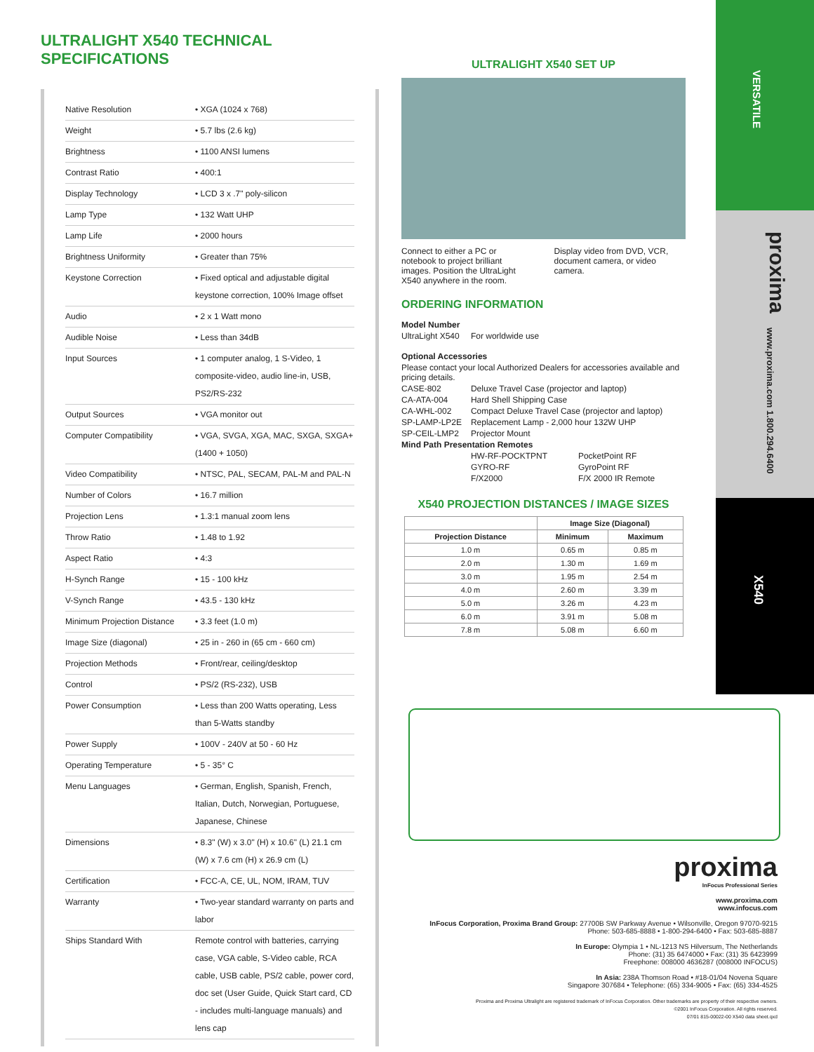ULTRALIGHT X540 TECHNICAL SPECIFICATIONS
| Native Resolution | • XGA (1024 x 768) |
| Weight | • 5.7 lbs (2.6 kg) |
| Brightness | • 1100 ANSI lumens |
| Contrast Ratio | • 400:1 |
| Display Technology | • LCD 3 x .7" poly-silicon |
| Lamp Type | • 132 Watt UHP |
| Lamp Life | • 2000 hours |
| Brightness Uniformity | • Greater than 75% |
| Keystone Correction | • Fixed optical and adjustable digital keystone correction, 100% Image offset |
| Audio | • 2 x 1 Watt mono |
| Audible Noise | • Less than 34dB |
| Input Sources | • 1 computer analog, 1 S-Video, 1 composite-video, audio line-in, USB, PS2/RS-232 |
| Output Sources | • VGA monitor out |
| Computer Compatibility | • VGA, SVGA, XGA, MAC, SXGA, SXGA+ (1400 + 1050) |
| Video Compatibility | • NTSC, PAL, SECAM, PAL-M and PAL-N |
| Number of Colors | • 16.7 million |
| Projection Lens | • 1.3:1 manual zoom lens |
| Throw Ratio | • 1.48 to 1.92 |
| Aspect Ratio | • 4:3 |
| H-Synch Range | • 15 - 100 kHz |
| V-Synch Range | • 43.5 - 130 kHz |
| Minimum Projection Distance | • 3.3 feet (1.0 m) |
| Image Size (diagonal) | • 25 in - 260 in (65 cm - 660 cm) |
| Projection Methods | • Front/rear, ceiling/desktop |
| Control | • PS/2 (RS-232), USB |
| Power Consumption | • Less than 200 Watts operating, Less than 5-Watts standby |
| Power Supply | • 100V - 240V at 50 - 60 Hz |
| Operating Temperature | • 5 - 35° C |
| Menu Languages | • German, English, Spanish, French, Italian, Dutch, Norwegian, Portuguese, Japanese, Chinese |
| Dimensions | • 8.3" (W) x 3.0" (H) x 10.6" (L) 21.1 cm (W) x 7.6 cm (H) x 26.9 cm (L) |
| Certification | • FCC-A, CE, UL, NOM, IRAM, TUV |
| Warranty | • Two-year standard warranty on parts and labor |
| Ships Standard With | Remote control with batteries, carrying case, VGA cable, S-Video cable, RCA cable, USB cable, PS/2 cable, power cord, doc set (User Guide, Quick Start card, CD - includes multi-language manuals) and lens cap |
ULTRALIGHT X540 SET UP
Connect to either a PC or notebook to project brilliant images. Position the UltraLight X540 anywhere in the room.
Display video from DVD, VCR, document camera, or video camera.
ORDERING INFORMATION
| Model Number | | |
| UltraLight X540 | For worldwide use | |
| Optional Accessories | | |
| Please contact your local Authorized Dealers for accessories available and pricing details. | | |
| CASE-802 | Deluxe Travel Case (projector and laptop) | |
| CA-ATA-004 | Hard Shell Shipping Case | |
| CA-WHL-002 | Compact Deluxe Travel Case (projector and laptop) | |
| SP-LAMP-LP2E | Replacement Lamp - 2,000 hour 132W UHP | |
| SP-CEIL-LMP2 | Projector Mount | |
| Mind Path Presentation Remotes | | |
| | HW-RF-POCKTPNT | PocketPoint RF |
| | GYRO-RF | GyroPoint RF |
| | F/X2000 | F/X 2000 IR Remote |
X540 PROJECTION DISTANCES / IMAGE SIZES
| | Image Size (Diagonal) | |
| Projection Distance | Minimum | Maximum |
| 1.0 m | 0.65 m | 0.85 m |
| 2.0 m | 1.30 m | 1.69 m |
| 3.0 m | 1.95 m | 2.54 m |
| 4.0 m | 2.60 m | 3.39 m |
| 5.0 m | 3.26 m | 4.23 m |
| 6.0 m | 3.91 m | 5.08 m |
| 7.8 m | 5.08 m | 6.60 m |
VERSATILE
proxima
www.proxima.com 1.800.294.6400
X540
proxima
InFocus Professional Series
www.proxima.com
www.infocus.com
InFocus Corporation, Proxima Brand Group: 27700B SW Parkway Avenue • Wilsonville, Oregon 97070-9215
Phone: 503-685-8888 • 1-800-294-6400 • Fax: 503-685-8887
In Europe: Olympia 1 • NL-1213 NS Hilversum, The Netherlands
Phone: (31) 35 6474000 • Fax: (31) 35 6423999
Freephone: 008000 4636287 (008000 INFOCUS)
In Asia: 238A Thomson Road • #18-01/04 Novena Square
Singapore 307684 • Telephone: (65) 334-9005 • Fax: (65) 334-4525
Proxima and Proxima Ultralight are registered trademark of InFocus Corporation. Other trademarks are property of their respective owners.
©2001 InFocus Corporation. All rights reserved.
07/01 815-00022-00 X540 data sheet.qxd